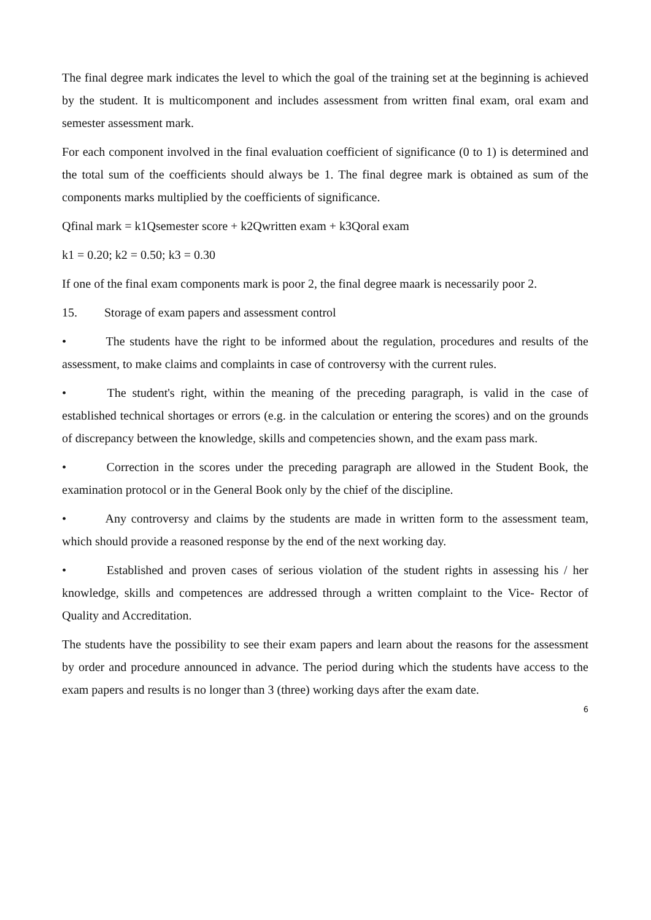The final degree mark indicates the level to which the goal of the training set at the beginning is achieved by the student. It is multicomponent and includes assessment from written final exam, oral exam and semester assessment mark.
For each component involved in the final evaluation coefficient of significance (0 to 1) is determined and the total sum of the coefficients should always be 1. The final degree mark is obtained as sum of the components marks multiplied by the coefficients of significance.
Qfinal mark = k1Qsemester score + k2Qwritten exam + k3Qoral exam
k1 = 0.20; k2 = 0.50; k3 = 0.30
If one of the final exam components mark is poor 2, the final degree maark is necessarily poor 2.
15. Storage of exam papers and assessment control
• The students have the right to be informed about the regulation, procedures and results of the assessment, to make claims and complaints in case of controversy with the current rules.
• The student's right, within the meaning of the preceding paragraph, is valid in the case of established technical shortages or errors (e.g. in the calculation or entering the scores) and on the grounds of discrepancy between the knowledge, skills and competencies shown, and the exam pass mark.
• Correction in the scores under the preceding paragraph are allowed in the Student Book, the examination protocol or in the General Book only by the chief of the discipline.
• Any controversy and claims by the students are made in written form to the assessment team, which should provide a reasoned response by the end of the next working day.
• Established and proven cases of serious violation of the student rights in assessing his / her knowledge, skills and competences are addressed through a written complaint to the Vice- Rector of Quality and Accreditation.
The students have the possibility to see their exam papers and learn about the reasons for the assessment by order and procedure announced in advance. The period during which the students have access to the exam papers and results is no longer than 3 (three) working days after the exam date.
6